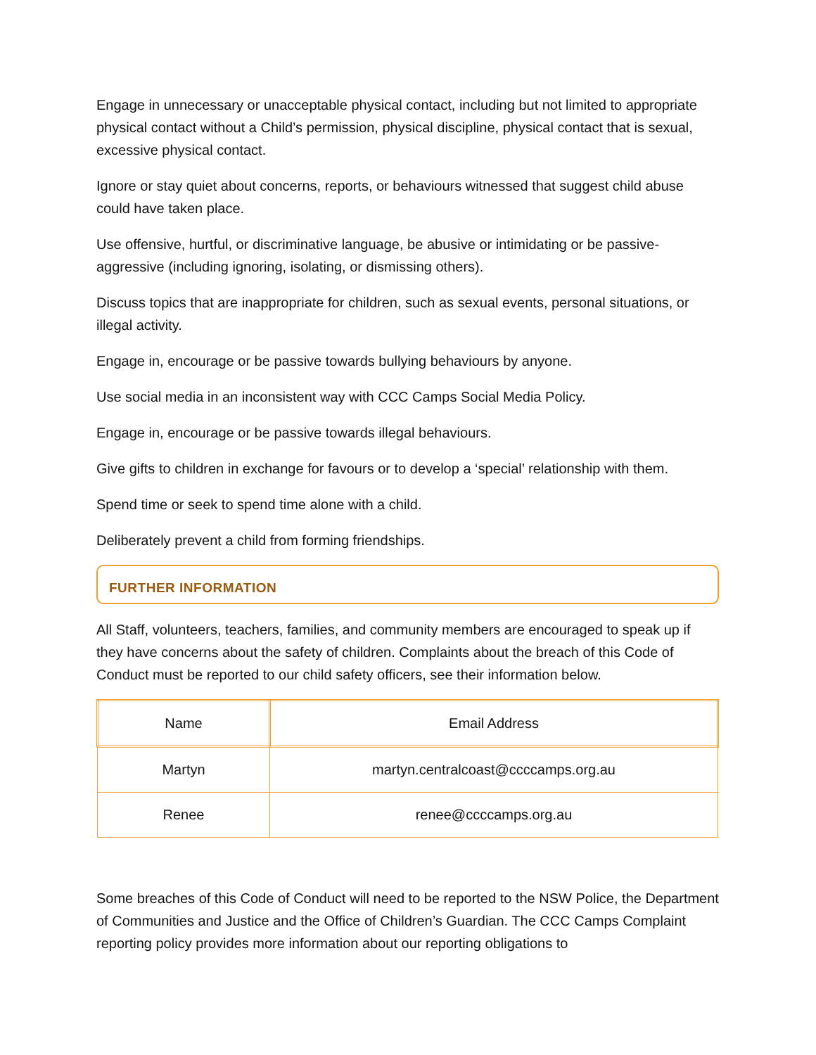Engage in unnecessary or unacceptable physical contact, including but not limited to appropriate physical contact without a Child’s permission, physical discipline, physical contact that is sexual, excessive physical contact.
Ignore or stay quiet about concerns, reports, or behaviours witnessed that suggest child abuse could have taken place.
Use offensive, hurtful, or discriminative language, be abusive or intimidating or be passive-aggressive (including ignoring, isolating, or dismissing others).
Discuss topics that are inappropriate for children, such as sexual events, personal situations, or illegal activity.
Engage in, encourage or be passive towards bullying behaviours by anyone.
Use social media in an inconsistent way with CCC Camps Social Media Policy.
Engage in, encourage or be passive towards illegal behaviours.
Give gifts to children in exchange for favours or to develop a ‘special’ relationship with them.
Spend time or seek to spend time alone with a child.
Deliberately prevent a child from forming friendships.
FURTHER INFORMATION
All Staff, volunteers, teachers, families, and community members are encouraged to speak up if they have concerns about the safety of children. Complaints about the breach of this Code of Conduct must be reported to our child safety officers, see their information below.
| Name | Email Address |
| Martyn | martyn.centralcoast@ccccamps.org.au |
| Renee | renee@ccccamps.org.au |
Some breaches of this Code of Conduct will need to be reported to the NSW Police, the Department of Communities and Justice and the Office of Children’s Guardian. The CCC Camps Complaint reporting policy provides more information about our reporting obligations to